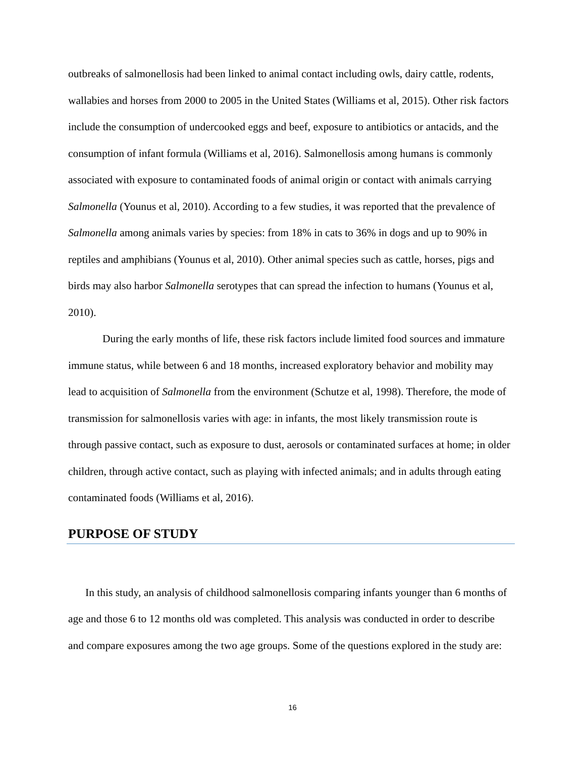outbreaks of salmonellosis had been linked to animal contact including owls, dairy cattle, rodents, wallabies and horses from 2000 to 2005 in the United States (Williams et al, 2015). Other risk factors include the consumption of undercooked eggs and beef, exposure to antibiotics or antacids, and the consumption of infant formula (Williams et al, 2016). Salmonellosis among humans is commonly associated with exposure to contaminated foods of animal origin or contact with animals carrying Salmonella (Younus et al, 2010). According to a few studies, it was reported that the prevalence of Salmonella among animals varies by species: from 18% in cats to 36% in dogs and up to 90% in reptiles and amphibians (Younus et al, 2010). Other animal species such as cattle, horses, pigs and birds may also harbor Salmonella serotypes that can spread the infection to humans (Younus et al, 2010).
During the early months of life, these risk factors include limited food sources and immature immune status, while between 6 and 18 months, increased exploratory behavior and mobility may lead to acquisition of Salmonella from the environment (Schutze et al, 1998). Therefore, the mode of transmission for salmonellosis varies with age: in infants, the most likely transmission route is through passive contact, such as exposure to dust, aerosols or contaminated surfaces at home; in older children, through active contact, such as playing with infected animals; and in adults through eating contaminated foods (Williams et al, 2016).
PURPOSE OF STUDY
In this study, an analysis of childhood salmonellosis comparing infants younger than 6 months of age and those 6 to 12 months old was completed. This analysis was conducted in order to describe and compare exposures among the two age groups. Some of the questions explored in the study are:
16